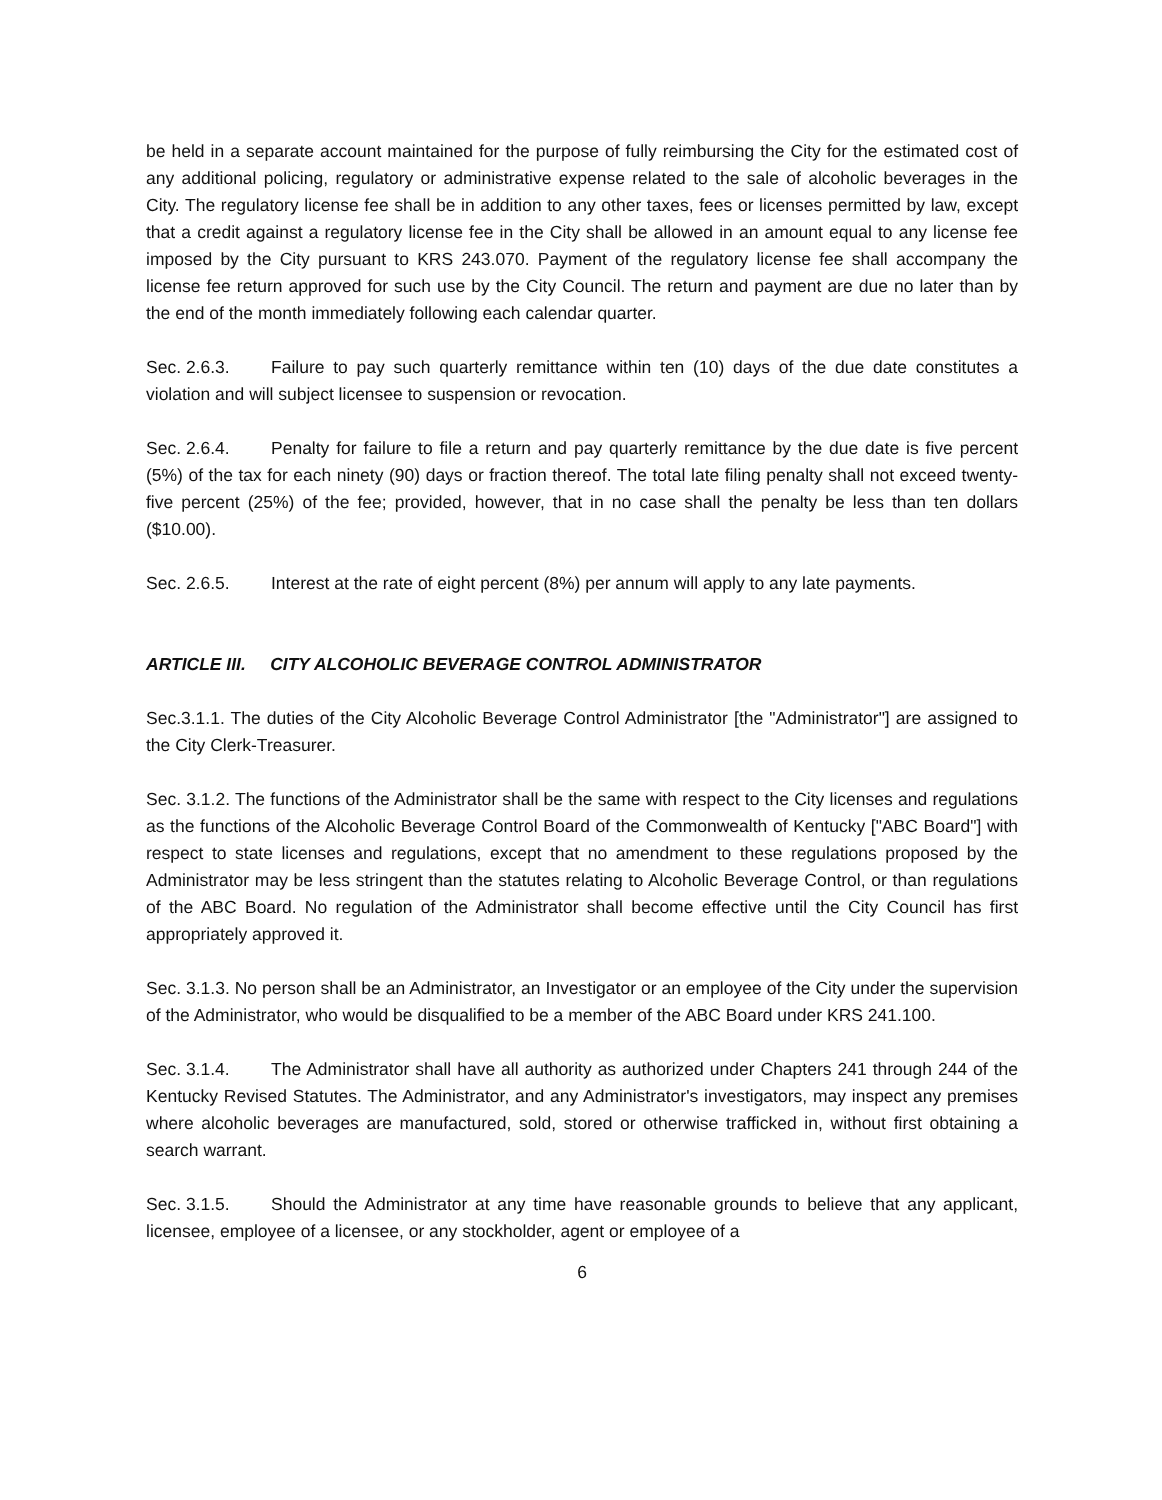be held in a separate account maintained for the purpose of fully reimbursing the City for the estimated cost of any additional policing, regulatory or administrative expense related to the sale of alcoholic beverages in the City. The regulatory license fee shall be in addition to any other taxes, fees or licenses permitted by law, except that a credit against a regulatory license fee in the City shall be allowed in an amount equal to any license fee imposed by the City pursuant to KRS 243.070. Payment of the regulatory license fee shall accompany the license fee return approved for such use by the City Council. The return and payment are due no later than by the end of the month immediately following each calendar quarter.
Sec. 2.6.3. Failure to pay such quarterly remittance within ten (10) days of the due date constitutes a violation and will subject licensee to suspension or revocation.
Sec. 2.6.4. Penalty for failure to file a return and pay quarterly remittance by the due date is five percent (5%) of the tax for each ninety (90) days or fraction thereof. The total late filing penalty shall not exceed twenty-five percent (25%) of the fee; provided, however, that in no case shall the penalty be less than ten dollars ($10.00).
Sec. 2.6.5. Interest at the rate of eight percent (8%) per annum will apply to any late payments.
ARTICLE III. CITY ALCOHOLIC BEVERAGE CONTROL ADMINISTRATOR
Sec.3.1.1. The duties of the City Alcoholic Beverage Control Administrator [the "Administrator"] are assigned to the City Clerk-Treasurer.
Sec. 3.1.2. The functions of the Administrator shall be the same with respect to the City licenses and regulations as the functions of the Alcoholic Beverage Control Board of the Commonwealth of Kentucky ["ABC Board"] with respect to state licenses and regulations, except that no amendment to these regulations proposed by the Administrator may be less stringent than the statutes relating to Alcoholic Beverage Control, or than regulations of the ABC Board. No regulation of the Administrator shall become effective until the City Council has first appropriately approved it.
Sec. 3.1.3. No person shall be an Administrator, an Investigator or an employee of the City under the supervision of the Administrator, who would be disqualified to be a member of the ABC Board under KRS 241.100.
Sec. 3.1.4. The Administrator shall have all authority as authorized under Chapters 241 through 244 of the Kentucky Revised Statutes. The Administrator, and any Administrator's investigators, may inspect any premises where alcoholic beverages are manufactured, sold, stored or otherwise trafficked in, without first obtaining a search warrant.
Sec. 3.1.5. Should the Administrator at any time have reasonable grounds to believe that any applicant, licensee, employee of a licensee, or any stockholder, agent or employee of a
6